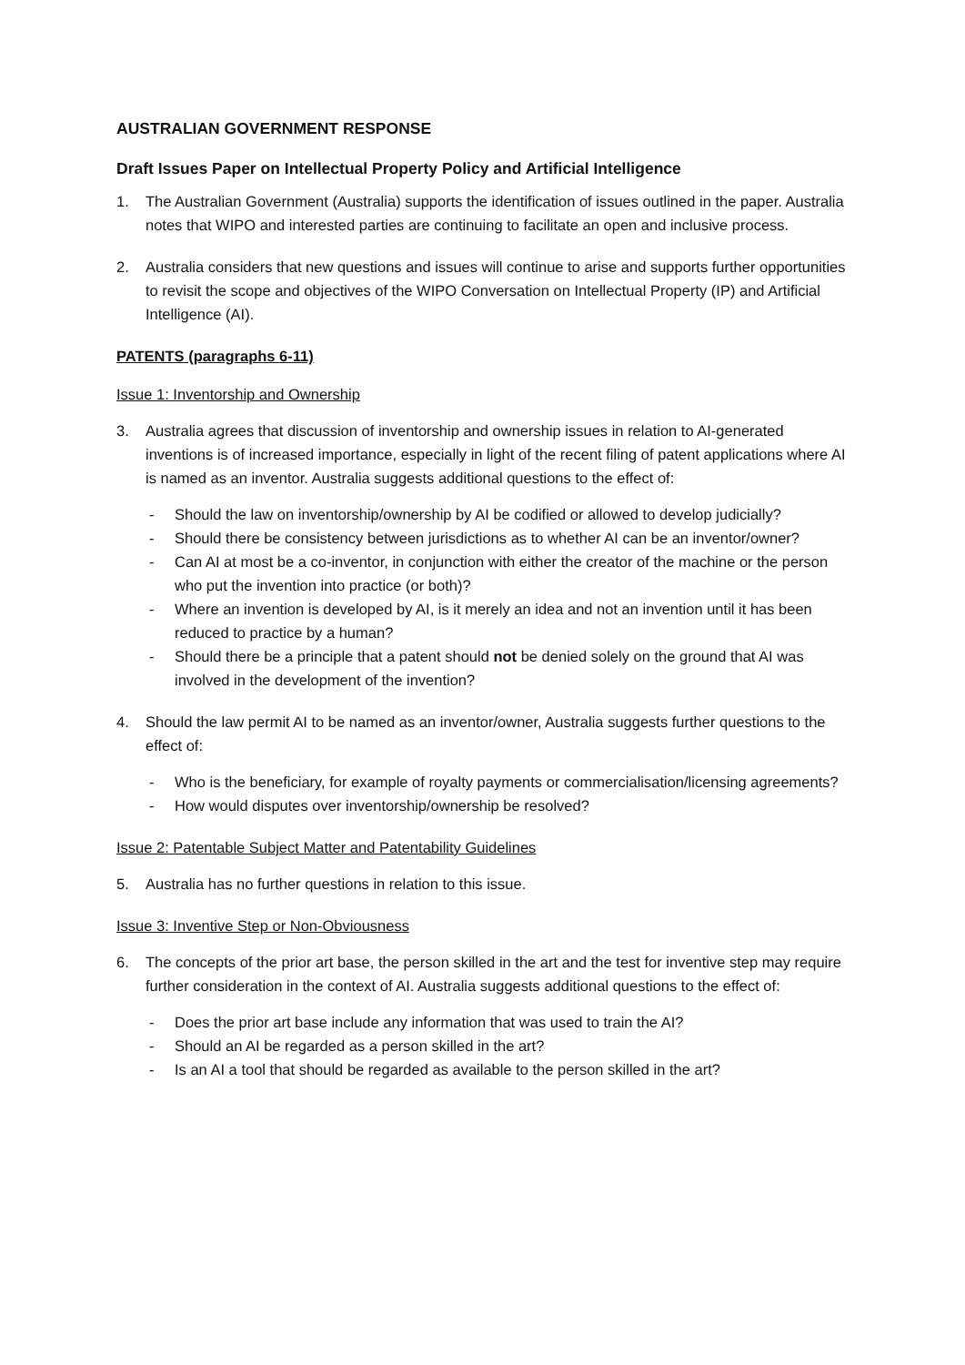AUSTRALIAN GOVERNMENT RESPONSE
Draft Issues Paper on Intellectual Property Policy and Artificial Intelligence
1. The Australian Government (Australia) supports the identification of issues outlined in the paper. Australia notes that WIPO and interested parties are continuing to facilitate an open and inclusive process.
2. Australia considers that new questions and issues will continue to arise and supports further opportunities to revisit the scope and objectives of the WIPO Conversation on Intellectual Property (IP) and Artificial Intelligence (AI).
PATENTS (paragraphs 6-11)
Issue 1: Inventorship and Ownership
3. Australia agrees that discussion of inventorship and ownership issues in relation to AI-generated inventions is of increased importance, especially in light of the recent filing of patent applications where AI is named as an inventor. Australia suggests additional questions to the effect of:
- Should the law on inventorship/ownership by AI be codified or allowed to develop judicially?
- Should there be consistency between jurisdictions as to whether AI can be an inventor/owner?
- Can AI at most be a co-inventor, in conjunction with either the creator of the machine or the person who put the invention into practice (or both)?
- Where an invention is developed by AI, is it merely an idea and not an invention until it has been reduced to practice by a human?
- Should there be a principle that a patent should not be denied solely on the ground that AI was involved in the development of the invention?
4. Should the law permit AI to be named as an inventor/owner, Australia suggests further questions to the effect of:
- Who is the beneficiary, for example of royalty payments or commercialisation/licensing agreements?
- How would disputes over inventorship/ownership be resolved?
Issue 2: Patentable Subject Matter and Patentability Guidelines
5. Australia has no further questions in relation to this issue.
Issue 3: Inventive Step or Non-Obviousness
6. The concepts of the prior art base, the person skilled in the art and the test for inventive step may require further consideration in the context of AI. Australia suggests additional questions to the effect of:
- Does the prior art base include any information that was used to train the AI?
- Should an AI be regarded as a person skilled in the art?
- Is an AI a tool that should be regarded as available to the person skilled in the art?